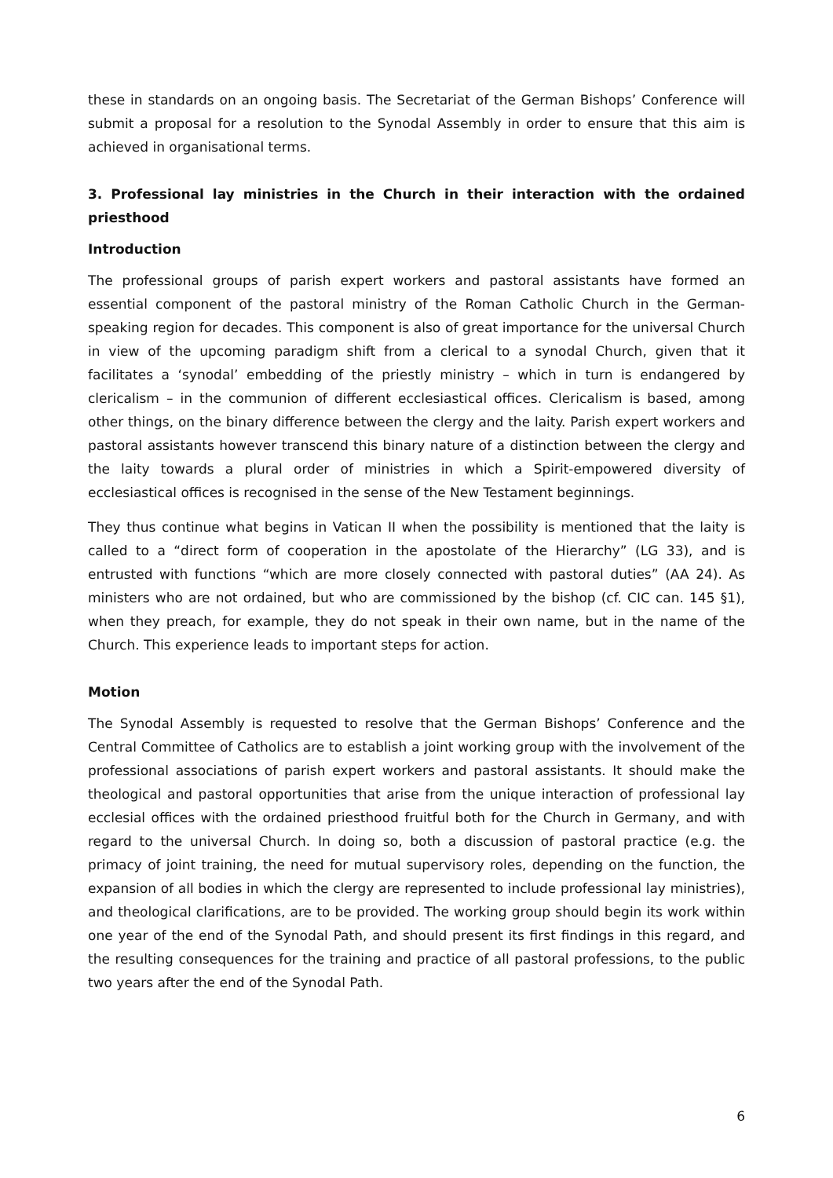these in standards on an ongoing basis. The Secretariat of the German Bishops’ Conference will submit a proposal for a resolution to the Synodal Assembly in order to ensure that this aim is achieved in organisational terms.
3. Professional lay ministries in the Church in their interaction with the ordained priesthood
Introduction
The professional groups of parish expert workers and pastoral assistants have formed an essential component of the pastoral ministry of the Roman Catholic Church in the German-speaking region for decades. This component is also of great importance for the universal Church in view of the upcoming paradigm shift from a clerical to a synodal Church, given that it facilitates a ‘synodal’ embedding of the priestly ministry – which in turn is endangered by clericalism – in the communion of different ecclesiastical offices. Clericalism is based, among other things, on the binary difference between the clergy and the laity. Parish expert workers and pastoral assistants however transcend this binary nature of a distinction between the clergy and the laity towards a plural order of ministries in which a Spirit-empowered diversity of ecclesiastical offices is recognised in the sense of the New Testament beginnings.
They thus continue what begins in Vatican II when the possibility is mentioned that the laity is called to a “direct form of cooperation in the apostolate of the Hierarchy” (LG 33), and is entrusted with functions “which are more closely connected with pastoral duties” (AA 24). As ministers who are not ordained, but who are commissioned by the bishop (cf. CIC can. 145 §1), when they preach, for example, they do not speak in their own name, but in the name of the Church. This experience leads to important steps for action.
Motion
The Synodal Assembly is requested to resolve that the German Bishops’ Conference and the Central Committee of Catholics are to establish a joint working group with the involvement of the professional associations of parish expert workers and pastoral assistants. It should make the theological and pastoral opportunities that arise from the unique interaction of professional lay ecclesial offices with the ordained priesthood fruitful both for the Church in Germany, and with regard to the universal Church. In doing so, both a discussion of pastoral practice (e.g. the primacy of joint training, the need for mutual supervisory roles, depending on the function, the expansion of all bodies in which the clergy are represented to include professional lay ministries), and theological clarifications, are to be provided. The working group should begin its work within one year of the end of the Synodal Path, and should present its first findings in this regard, and the resulting consequences for the training and practice of all pastoral professions, to the public two years after the end of the Synodal Path.
6